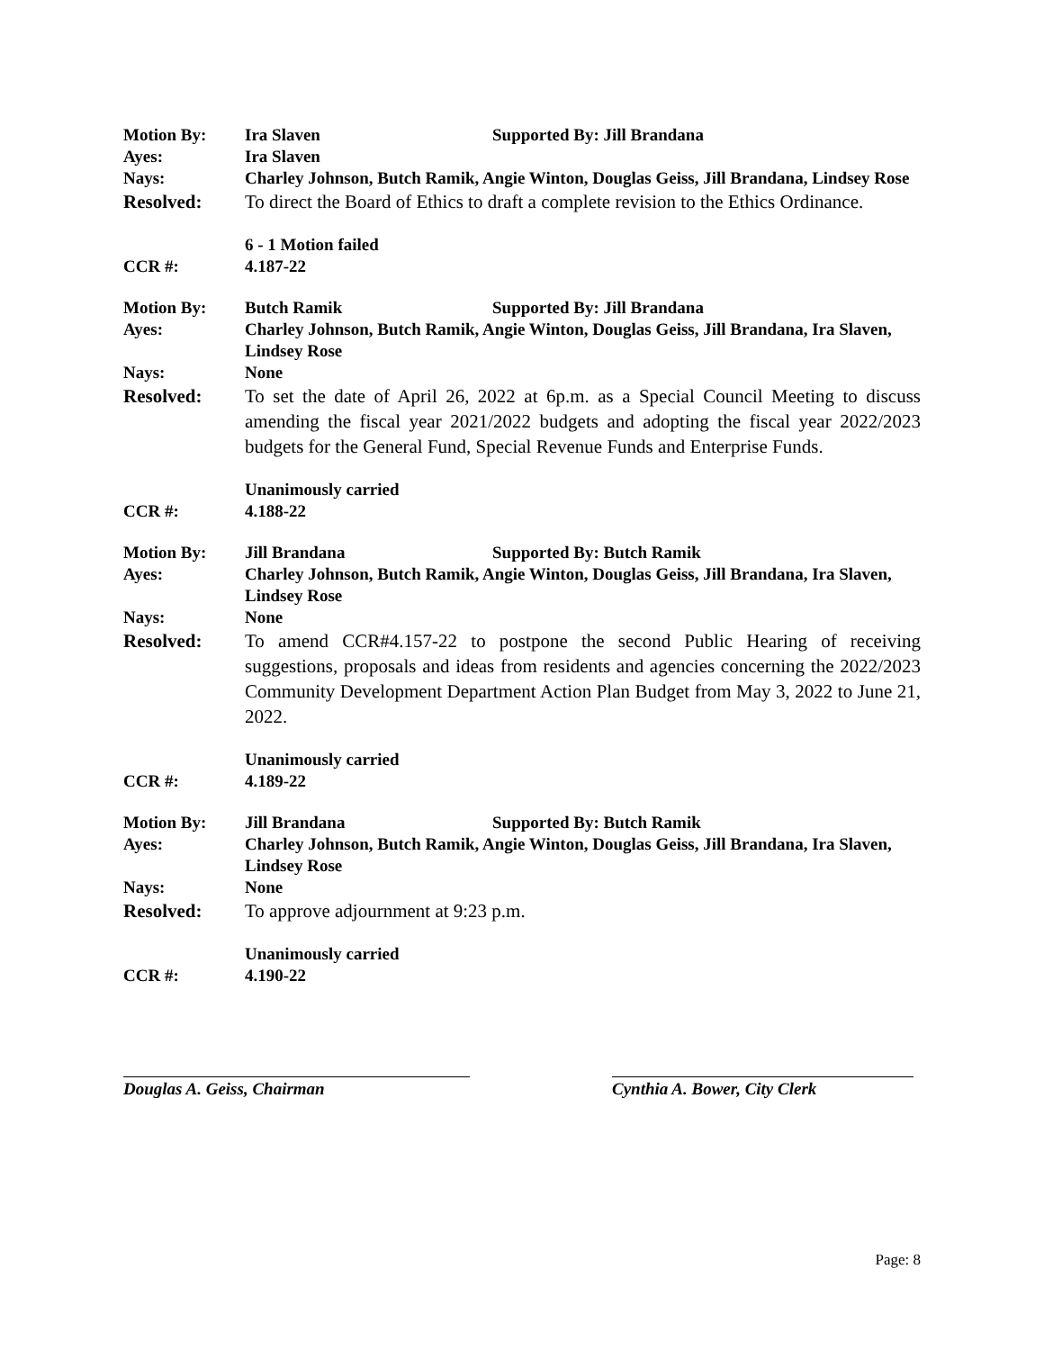Motion By: Ira Slaven Supported By: Jill Brandana
Ayes: Ira Slaven
Nays: Charley Johnson, Butch Ramik, Angie Winton, Douglas Geiss, Jill Brandana, Lindsey Rose
Resolved: To direct the Board of Ethics to draft a complete revision to the Ethics Ordinance.
6 - 1 Motion failed
CCR #: 4.187-22
Motion By: Butch Ramik Supported By: Jill Brandana
Ayes: Charley Johnson, Butch Ramik, Angie Winton, Douglas Geiss, Jill Brandana, Ira Slaven, Lindsey Rose
Nays: None
Resolved: To set the date of April 26, 2022 at 6p.m. as a Special Council Meeting to discuss amending the fiscal year 2021/2022 budgets and adopting the fiscal year 2022/2023 budgets for the General Fund, Special Revenue Funds and Enterprise Funds.
Unanimously carried
CCR #: 4.188-22
Motion By: Jill Brandana Supported By: Butch Ramik
Ayes: Charley Johnson, Butch Ramik, Angie Winton, Douglas Geiss, Jill Brandana, Ira Slaven, Lindsey Rose
Nays: None
Resolved: To amend CCR#4.157-22 to postpone the second Public Hearing of receiving suggestions, proposals and ideas from residents and agencies concerning the 2022/2023 Community Development Department Action Plan Budget from May 3, 2022 to June 21, 2022.
Unanimously carried
CCR #: 4.189-22
Motion By: Jill Brandana Supported By: Butch Ramik
Ayes: Charley Johnson, Butch Ramik, Angie Winton, Douglas Geiss, Jill Brandana, Ira Slaven, Lindsey Rose
Nays: None
Resolved: To approve adjournment at 9:23 p.m.
Unanimously carried
CCR #: 4.190-22
Douglas A. Geiss, Chairman Cynthia A. Bower, City Clerk
Page: 8